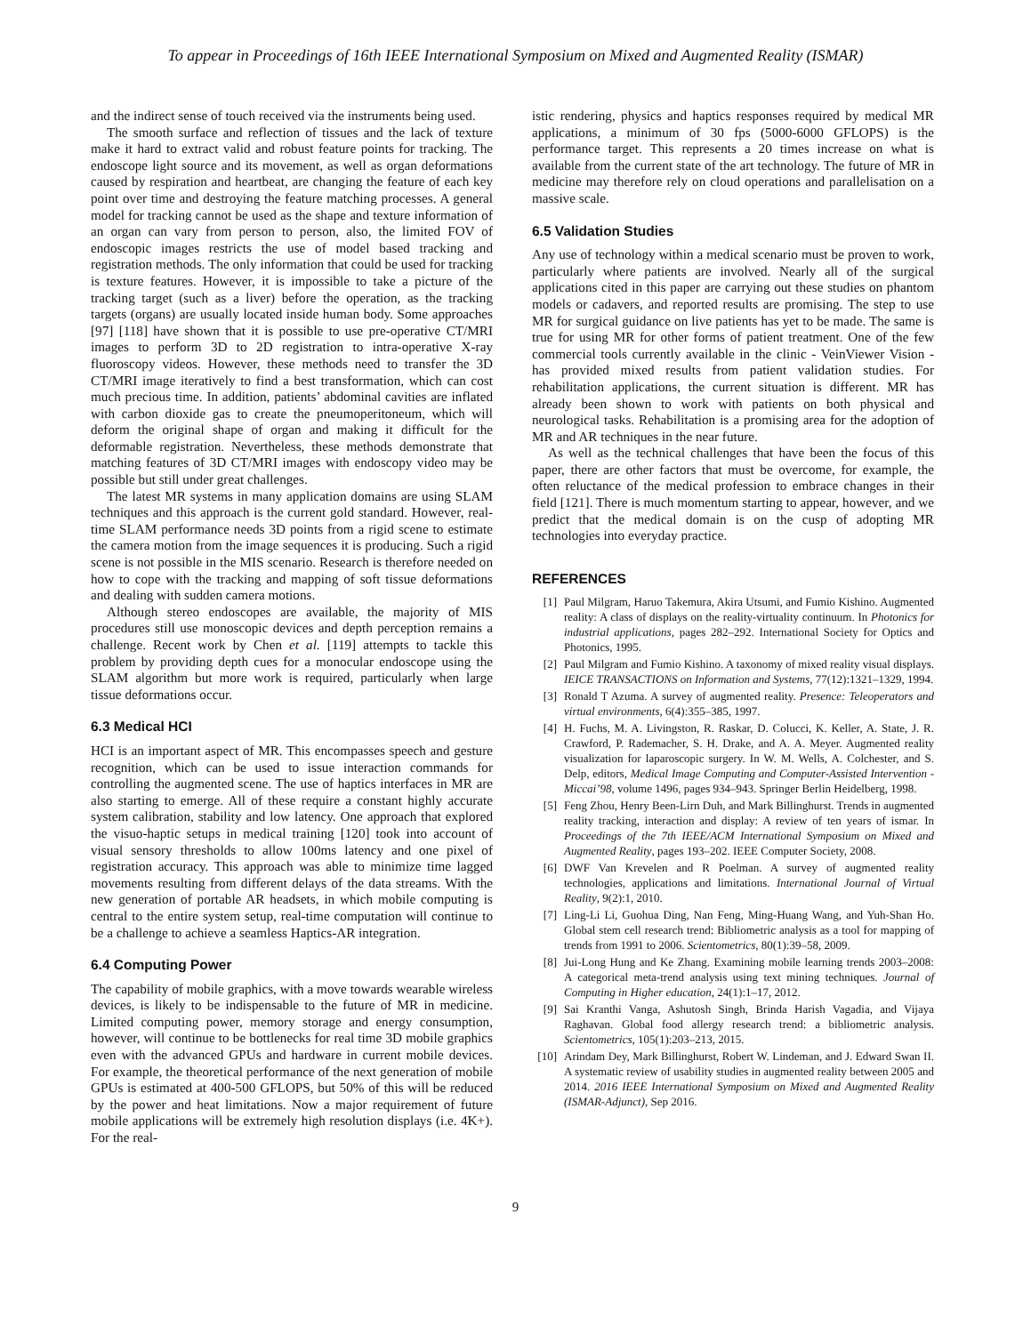To appear in Proceedings of 16th IEEE International Symposium on Mixed and Augmented Reality (ISMAR)
and the indirect sense of touch received via the instruments being used.
The smooth surface and reflection of tissues and the lack of texture make it hard to extract valid and robust feature points for tracking. The endoscope light source and its movement, as well as organ deformations caused by respiration and heartbeat, are changing the feature of each key point over time and destroying the feature matching processes. A general model for tracking cannot be used as the shape and texture information of an organ can vary from person to person, also, the limited FOV of endoscopic images restricts the use of model based tracking and registration methods. The only information that could be used for tracking is texture features. However, it is impossible to take a picture of the tracking target (such as a liver) before the operation, as the tracking targets (organs) are usually located inside human body. Some approaches [97] [118] have shown that it is possible to use pre-operative CT/MRI images to perform 3D to 2D registration to intra-operative X-ray fluoroscopy videos. However, these methods need to transfer the 3D CT/MRI image iteratively to find a best transformation, which can cost much precious time. In addition, patients’ abdominal cavities are inflated with carbon dioxide gas to create the pneumoperitoneum, which will deform the original shape of organ and making it difficult for the deformable registration. Nevertheless, these methods demonstrate that matching features of 3D CT/MRI images with endoscopy video may be possible but still under great challenges.
The latest MR systems in many application domains are using SLAM techniques and this approach is the current gold standard. However, real-time SLAM performance needs 3D points from a rigid scene to estimate the camera motion from the image sequences it is producing. Such a rigid scene is not possible in the MIS scenario. Research is therefore needed on how to cope with the tracking and mapping of soft tissue deformations and dealing with sudden camera motions.
Although stereo endoscopes are available, the majority of MIS procedures still use monoscopic devices and depth perception remains a challenge. Recent work by Chen et al. [119] attempts to tackle this problem by providing depth cues for a monocular endoscope using the SLAM algorithm but more work is required, particularly when large tissue deformations occur.
6.3 Medical HCI
HCI is an important aspect of MR. This encompasses speech and gesture recognition, which can be used to issue interaction commands for controlling the augmented scene. The use of haptics interfaces in MR are also starting to emerge. All of these require a constant highly accurate system calibration, stability and low latency. One approach that explored the visuo-haptic setups in medical training [120] took into account of visual sensory thresholds to allow 100ms latency and one pixel of registration accuracy. This approach was able to minimize time lagged movements resulting from different delays of the data streams. With the new generation of portable AR headsets, in which mobile computing is central to the entire system setup, real-time computation will continue to be a challenge to achieve a seamless Haptics-AR integration.
6.4 Computing Power
The capability of mobile graphics, with a move towards wearable wireless devices, is likely to be indispensable to the future of MR in medicine. Limited computing power, memory storage and energy consumption, however, will continue to be bottlenecks for real time 3D mobile graphics even with the advanced GPUs and hardware in current mobile devices. For example, the theoretical performance of the next generation of mobile GPUs is estimated at 400-500 GFLOPS, but 50% of this will be reduced by the power and heat limitations. Now a major requirement of future mobile applications will be extremely high resolution displays (i.e. 4K+). For the real-
istic rendering, physics and haptics responses required by medical MR applications, a minimum of 30 fps (5000-6000 GFLOPS) is the performance target. This represents a 20 times increase on what is available from the current state of the art technology. The future of MR in medicine may therefore rely on cloud operations and parallelisation on a massive scale.
6.5 Validation Studies
Any use of technology within a medical scenario must be proven to work, particularly where patients are involved. Nearly all of the surgical applications cited in this paper are carrying out these studies on phantom models or cadavers, and reported results are promising. The step to use MR for surgical guidance on live patients has yet to be made. The same is true for using MR for other forms of patient treatment. One of the few commercial tools currently available in the clinic - VeinViewer Vision - has provided mixed results from patient validation studies. For rehabilitation applications, the current situation is different. MR has already been shown to work with patients on both physical and neurological tasks. Rehabilitation is a promising area for the adoption of MR and AR techniques in the near future.
As well as the technical challenges that have been the focus of this paper, there are other factors that must be overcome, for example, the often reluctance of the medical profession to embrace changes in their field [121]. There is much momentum starting to appear, however, and we predict that the medical domain is on the cusp of adopting MR technologies into everyday practice.
REFERENCES
[1] Paul Milgram, Haruo Takemura, Akira Utsumi, and Fumio Kishino. Augmented reality: A class of displays on the reality-virtuality continuum. In Photonics for industrial applications, pages 282–292. International Society for Optics and Photonics, 1995.
[2] Paul Milgram and Fumio Kishino. A taxonomy of mixed reality visual displays. IEICE TRANSACTIONS on Information and Systems, 77(12):1321–1329, 1994.
[3] Ronald T Azuma. A survey of augmented reality. Presence: Teleoperators and virtual environments, 6(4):355–385, 1997.
[4] H. Fuchs, M. A. Livingston, R. Raskar, D. Colucci, K. Keller, A. State, J. R. Crawford, P. Rademacher, S. H. Drake, and A. A. Meyer. Augmented reality visualization for laparoscopic surgery. In W. M. Wells, A. Colchester, and S. Delp, editors, Medical Image Computing and Computer-Assisted Intervention - Miccai’98, volume 1496, pages 934–943. Springer Berlin Heidelberg, 1998.
[5] Feng Zhou, Henry Been-Lirn Duh, and Mark Billinghurst. Trends in augmented reality tracking, interaction and display: A review of ten years of ismar. In Proceedings of the 7th IEEE/ACM International Symposium on Mixed and Augmented Reality, pages 193–202. IEEE Computer Society, 2008.
[6] DWF Van Krevelen and R Poelman. A survey of augmented reality technologies, applications and limitations. International Journal of Virtual Reality, 9(2):1, 2010.
[7] Ling-Li Li, Guohua Ding, Nan Feng, Ming-Huang Wang, and Yuh-Shan Ho. Global stem cell research trend: Bibliometric analysis as a tool for mapping of trends from 1991 to 2006. Scientometrics, 80(1):39–58, 2009.
[8] Jui-Long Hung and Ke Zhang. Examining mobile learning trends 2003–2008: A categorical meta-trend analysis using text mining techniques. Journal of Computing in Higher education, 24(1):1–17, 2012.
[9] Sai Kranthi Vanga, Ashutosh Singh, Brinda Harish Vagadia, and Vijaya Raghavan. Global food allergy research trend: a bibliometric analysis. Scientometrics, 105(1):203–213, 2015.
[10] Arindam Dey, Mark Billinghurst, Robert W. Lindeman, and J. Edward Swan II. A systematic review of usability studies in augmented reality between 2005 and 2014. 2016 IEEE International Symposium on Mixed and Augmented Reality (ISMAR-Adjunct), Sep 2016.
9